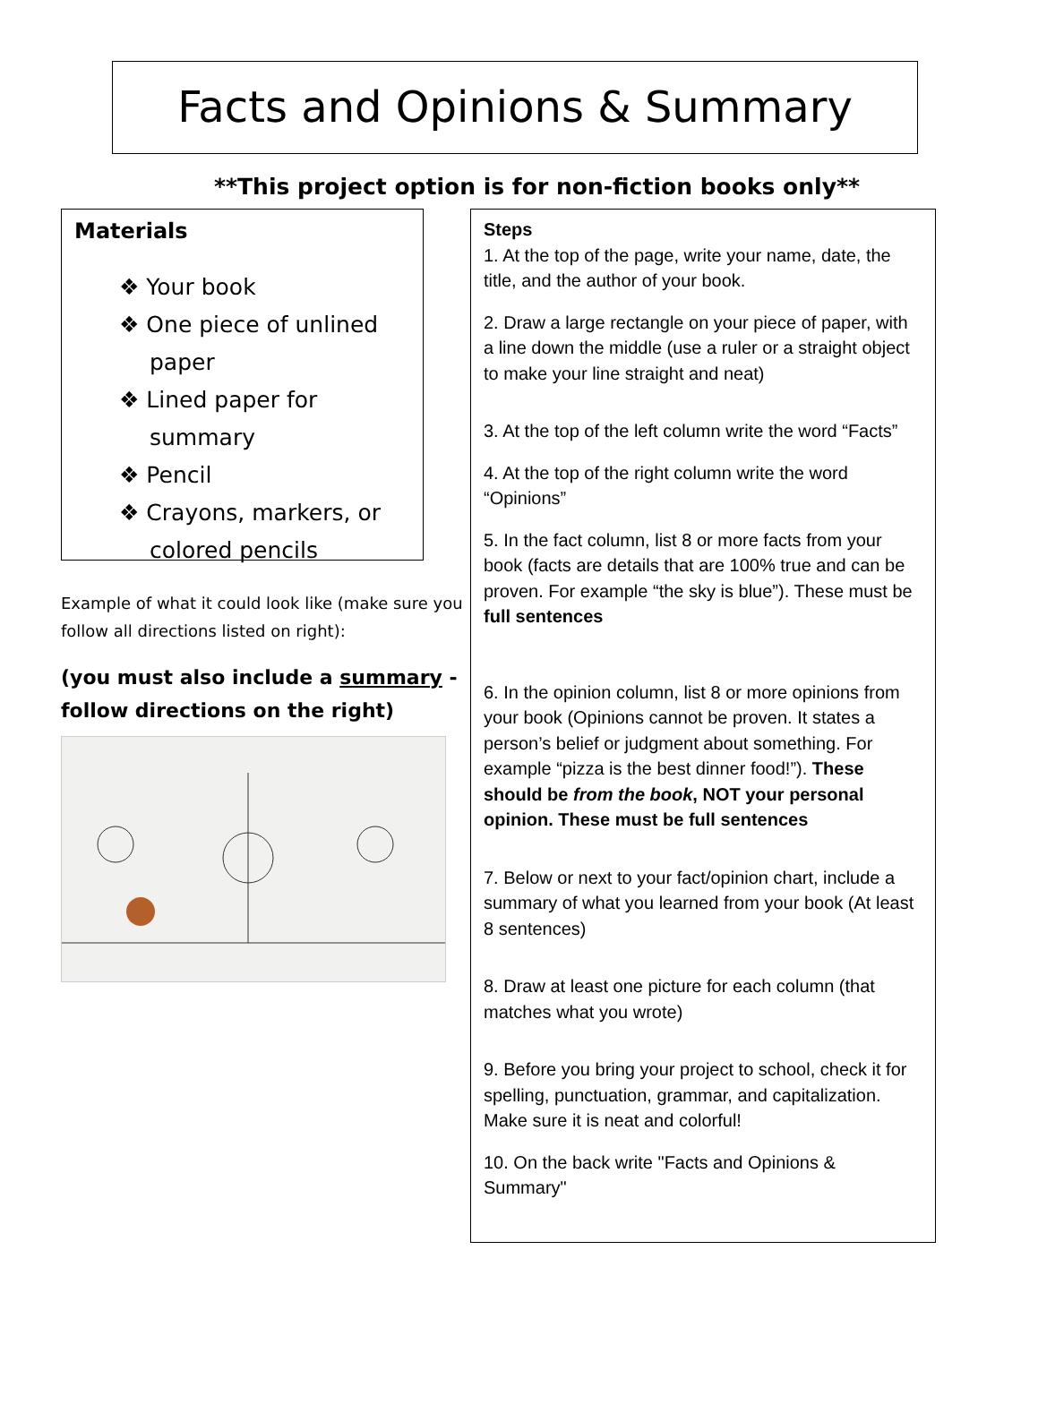Facts and Opinions & Summary
**This project option is for non-fiction books only**
Materials
❖ Your book
❖ One piece of unlined paper
❖ Lined paper for summary
❖ Pencil
❖ Crayons, markers, or colored pencils
Example of what it could look like (make sure you follow all directions listed on right):
(you must also include a summary - follow directions on the right)
Steps
1. At the top of the page, write your name, date, the title, and the author of your book.
2. Draw a large rectangle on your piece of paper, with a line down the middle (use a ruler or a straight object to make your line straight and neat)
3. At the top of the left column write the word “Facts”
4. At the top of the right column write the word “Opinions”
5. In the fact column, list 8 or more facts from your book (facts are details that are 100% true and can be proven. For example “the sky is blue”). These must be full sentences
6. In the opinion column, list 8 or more opinions from your book (Opinions cannot be proven. It states a person’s belief or judgment about something. For example “pizza is the best dinner food!”). These should be from the book, NOT your personal opinion. These must be full sentences
7. Below or next to your fact/opinion chart, include a summary of what you learned from your book (At least 8 sentences)
8. Draw at least one picture for each column (that matches what you wrote)
9. Before you bring your project to school, check it for spelling, punctuation, grammar, and capitalization. Make sure it is neat and colorful!
10. On the back write "Facts and Opinions & Summary"